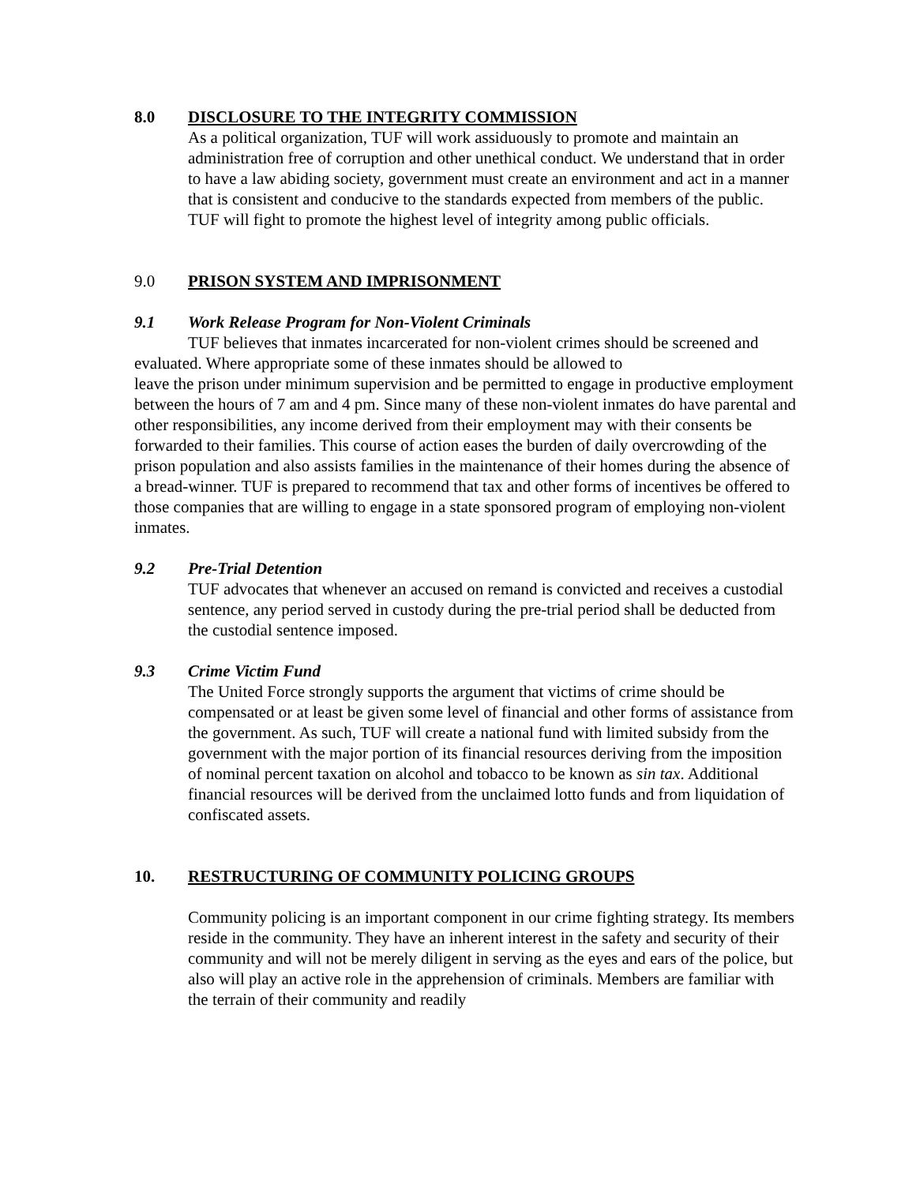8.0 DISCLOSURE TO THE INTEGRITY COMMISSION
As a political organization, TUF will work assiduously to promote and maintain an administration free of corruption and other unethical conduct. We understand that in order to have a law abiding society, government must create an environment and act in a manner that is consistent and conducive to the standards expected from members of the public. TUF will fight to promote the highest level of integrity among public officials.
9.0 PRISON SYSTEM AND IMPRISONMENT
9.1 Work Release Program for Non-Violent Criminals
TUF believes that inmates incarcerated for non-violent crimes should be screened and evaluated. Where appropriate some of these inmates should be allowed to
leave the prison under minimum supervision and be permitted to engage in productive employment between the hours of 7 am and 4 pm. Since many of these non-violent inmates do have parental and other responsibilities, any income derived from their employment may with their consents be forwarded to their families. This course of action eases the burden of daily overcrowding of the prison population and also assists families in the maintenance of their homes during the absence of a bread-winner. TUF is prepared to recommend that tax and other forms of incentives be offered to those companies that are willing to engage in a state sponsored program of employing non-violent inmates.
9.2 Pre-Trial Detention
TUF advocates that whenever an accused on remand is convicted and receives a custodial sentence, any period served in custody during the pre-trial period shall be deducted from the custodial sentence imposed.
9.3 Crime Victim Fund
The United Force strongly supports the argument that victims of crime should be compensated or at least be given some level of financial and other forms of assistance from the government. As such, TUF will create a national fund with limited subsidy from the government with the major portion of its financial resources deriving from the imposition of nominal percent taxation on alcohol and tobacco to be known as sin tax. Additional financial resources will be derived from the unclaimed lotto funds and from liquidation of confiscated assets.
10. RESTRUCTURING OF COMMUNITY POLICING GROUPS
Community policing is an important component in our crime fighting strategy. Its members reside in the community. They have an inherent interest in the safety and security of their community and will not be merely diligent in serving as the eyes and ears of the police, but also will play an active role in the apprehension of criminals. Members are familiar with the terrain of their community and readily